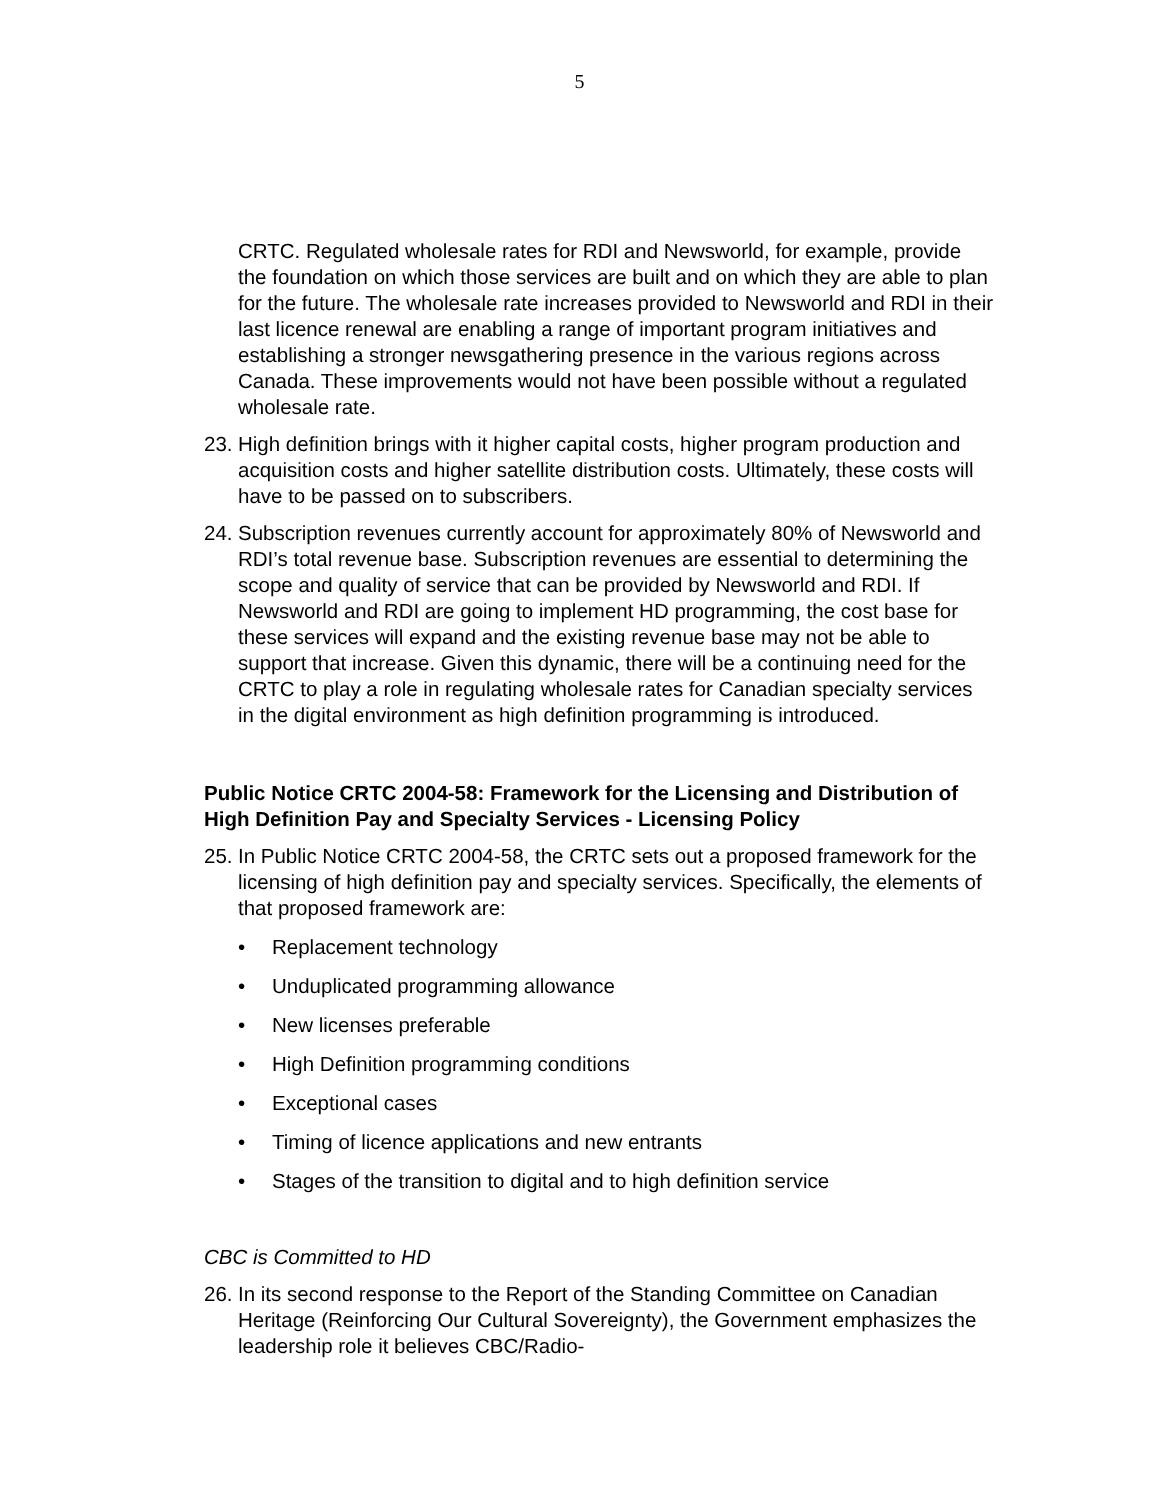5
CRTC. Regulated wholesale rates for RDI and Newsworld, for example, provide the foundation on which those services are built and on which they are able to plan for the future. The wholesale rate increases provided to Newsworld and RDI in their last licence renewal are enabling a range of important program initiatives and establishing a stronger newsgathering presence in the various regions across Canada. These improvements would not have been possible without a regulated wholesale rate.
23.
High definition brings with it higher capital costs, higher program production and acquisition costs and higher satellite distribution costs. Ultimately, these costs will have to be passed on to subscribers.
24.
Subscription revenues currently account for approximately 80% of Newsworld and RDI’s total revenue base. Subscription revenues are essential to determining the scope and quality of service that can be provided by Newsworld and RDI. If Newsworld and RDI are going to implement HD programming, the cost base for these services will expand and the existing revenue base may not be able to support that increase. Given this dynamic, there will be a continuing need for the CRTC to play a role in regulating wholesale rates for Canadian specialty services in the digital environment as high definition programming is introduced.
Public Notice CRTC 2004-58: Framework for the Licensing and Distribution of High Definition Pay and Specialty Services - Licensing Policy
25.
In Public Notice CRTC 2004-58, the CRTC sets out a proposed framework for the licensing of high definition pay and specialty services. Specifically, the elements of that proposed framework are:
• Replacement technology
• Unduplicated programming allowance
• New licenses preferable
• High Definition programming conditions
• Exceptional cases
• Timing of licence applications and new entrants
• Stages of the transition to digital and to high definition service
CBC is Committed to HD
26.
In its second response to the Report of the Standing Committee on Canadian Heritage (Reinforcing Our Cultural Sovereignty), the Government emphasizes the leadership role it believes CBC/Radio-